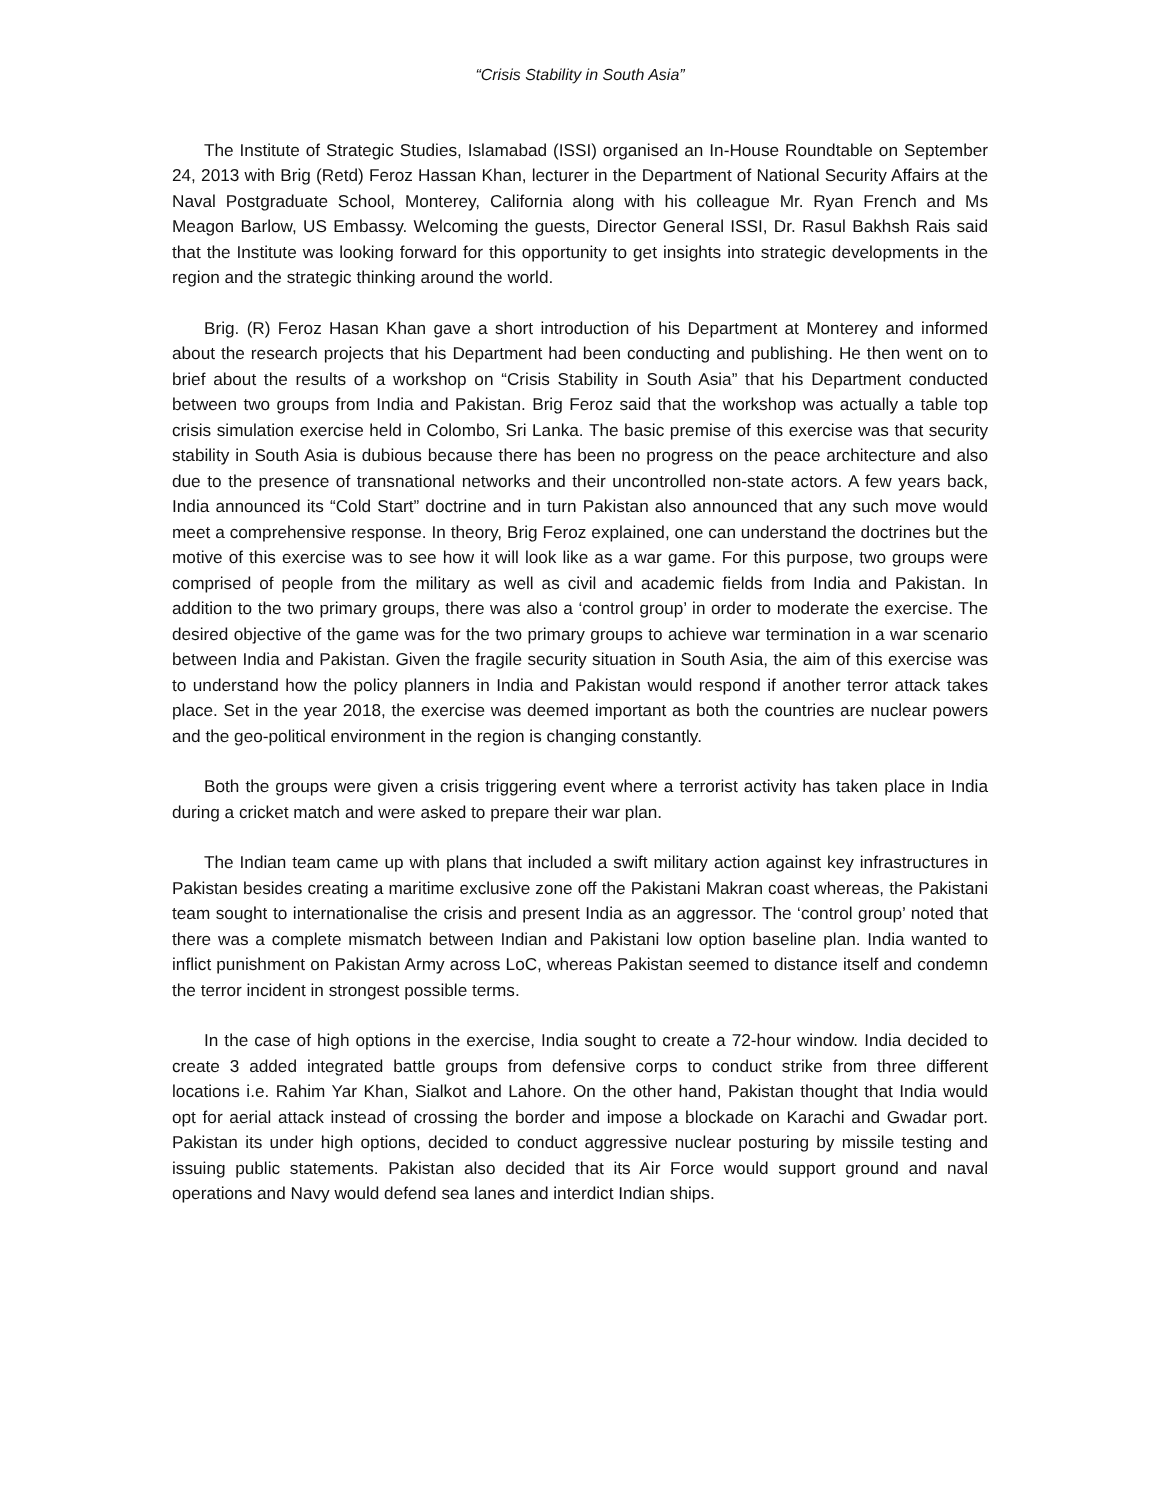“Crisis Stability in South Asia”
The Institute of Strategic Studies, Islamabad (ISSI) organised an In-House Roundtable on September 24, 2013 with Brig (Retd) Feroz Hassan Khan, lecturer in the Department of National Security Affairs at the Naval Postgraduate School, Monterey, California along with his colleague Mr. Ryan French and Ms Meagon Barlow, US Embassy. Welcoming the guests, Director General ISSI, Dr. Rasul Bakhsh Rais said that the Institute was looking forward for this opportunity to get insights into strategic developments in the region and the strategic thinking around the world.
Brig. (R) Feroz Hasan Khan gave a short introduction of his Department at Monterey and informed about the research projects that his Department had been conducting and publishing. He then went on to brief about the results of a workshop on “Crisis Stability in South Asia” that his Department conducted between two groups from India and Pakistan. Brig Feroz said that the workshop was actually a table top crisis simulation exercise held in Colombo, Sri Lanka. The basic premise of this exercise was that security stability in South Asia is dubious because there has been no progress on the peace architecture and also due to the presence of transnational networks and their uncontrolled non-state actors. A few years back, India announced its “Cold Start” doctrine and in turn Pakistan also announced that any such move would meet a comprehensive response. In theory, Brig Feroz explained, one can understand the doctrines but the motive of this exercise was to see how it will look like as a war game. For this purpose, two groups were comprised of people from the military as well as civil and academic fields from India and Pakistan. In addition to the two primary groups, there was also a ‘control group’ in order to moderate the exercise. The desired objective of the game was for the two primary groups to achieve war termination in a war scenario between India and Pakistan. Given the fragile security situation in South Asia, the aim of this exercise was to understand how the policy planners in India and Pakistan would respond if another terror attack takes place. Set in the year 2018, the exercise was deemed important as both the countries are nuclear powers and the geo-political environment in the region is changing constantly.
Both the groups were given a crisis triggering event where a terrorist activity has taken place in India during a cricket match and were asked to prepare their war plan.
The Indian team came up with plans that included a swift military action against key infrastructures in Pakistan besides creating a maritime exclusive zone off the Pakistani Makran coast whereas, the Pakistani team sought to internationalise the crisis and present India as an aggressor. The ‘control group’ noted that there was a complete mismatch between Indian and Pakistani low option baseline plan. India wanted to inflict punishment on Pakistan Army across LoC, whereas Pakistan seemed to distance itself and condemn the terror incident in strongest possible terms.
In the case of high options in the exercise, India sought to create a 72-hour window. India decided to create 3 added integrated battle groups from defensive corps to conduct strike from three different locations i.e. Rahim Yar Khan, Sialkot and Lahore. On the other hand, Pakistan thought that India would opt for aerial attack instead of crossing the border and impose a blockade on Karachi and Gwadar port. Pakistan its under high options, decided to conduct aggressive nuclear posturing by missile testing and issuing public statements. Pakistan also decided that its Air Force would support ground and naval operations and Navy would defend sea lanes and interdict Indian ships.